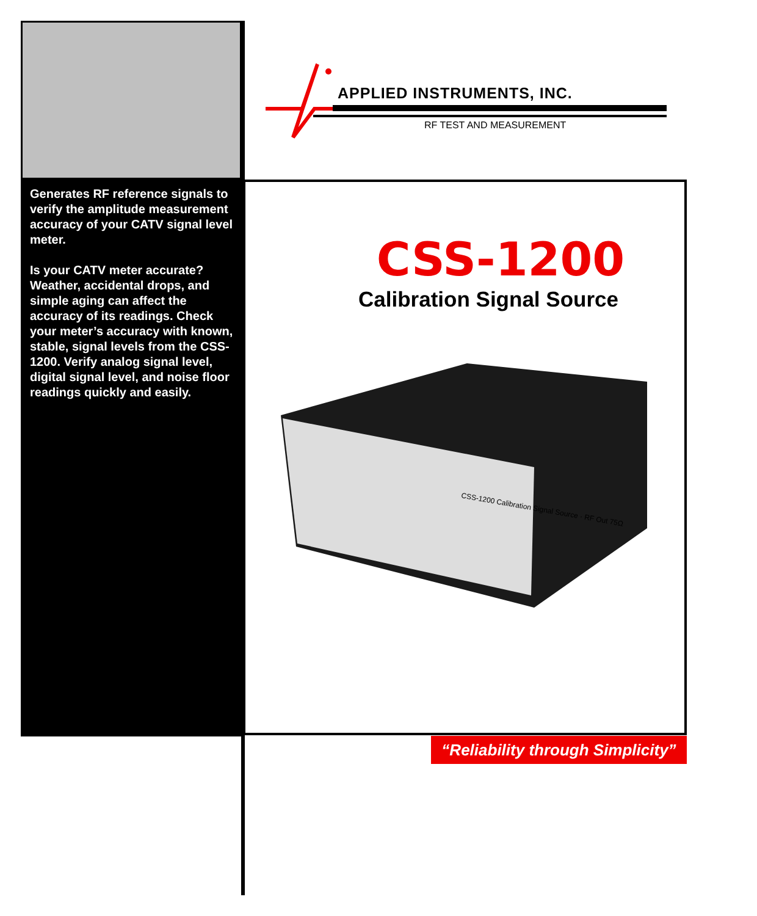APPLIED INSTRUMENTS, INC.
RF TEST AND MEASUREMENT
Generates RF reference signals to verify the amplitude measurement accuracy of your CATV signal level meter.
Is your CATV meter accurate? Weather, accidental drops, and simple aging can affect the accuracy of its readings. Check your meter’s accuracy with known, stable, signal levels from the CSS-1200. Verify analog signal level, digital signal level, and noise floor readings quickly and easily.
CSS-1200
Calibration Signal Source
CSS-1200 Calibration Signal Source · RF Out 75Ω
“Reliability through Simplicity”